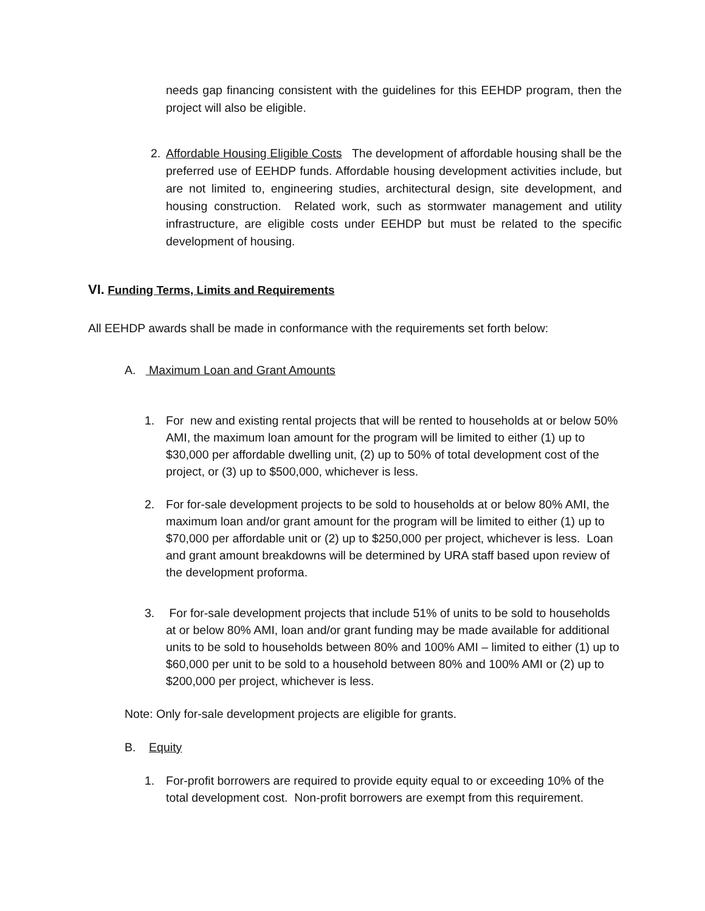needs gap financing consistent with the guidelines for this EEHDP program, then the project will also be eligible.
2.
Affordable Housing Eligible Costs The development of affordable housing shall be the preferred use of EEHDP funds. Affordable housing development activities include, but are not limited to, engineering studies, architectural design, site development, and housing construction. Related work, such as stormwater management and utility infrastructure, are eligible costs under EEHDP but must be related to the specific development of housing.
VI. Funding Terms, Limits and Requirements
All EEHDP awards shall be made in conformance with the requirements set forth below:
A. Maximum Loan and Grant Amounts
1.
For new and existing rental projects that will be rented to households at or below 50% AMI, the maximum loan amount for the program will be limited to either (1) up to $30,000 per affordable dwelling unit, (2) up to 50% of total development cost of the project, or (3) up to $500,000, whichever is less.
2.
For for-sale development projects to be sold to households at or below 80% AMI, the maximum loan and/or grant amount for the program will be limited to either (1) up to $70,000 per affordable unit or (2) up to $250,000 per project, whichever is less. Loan and grant amount breakdowns will be determined by URA staff based upon review of the development proforma.
3.
For for-sale development projects that include 51% of units to be sold to households at or below 80% AMI, loan and/or grant funding may be made available for additional units to be sold to households between 80% and 100% AMI – limited to either (1) up to $60,000 per unit to be sold to a household between 80% and 100% AMI or (2) up to $200,000 per project, whichever is less.
Note: Only for-sale development projects are eligible for grants.
B. Equity
1.
For-profit borrowers are required to provide equity equal to or exceeding 10% of the total development cost. Non-profit borrowers are exempt from this requirement.